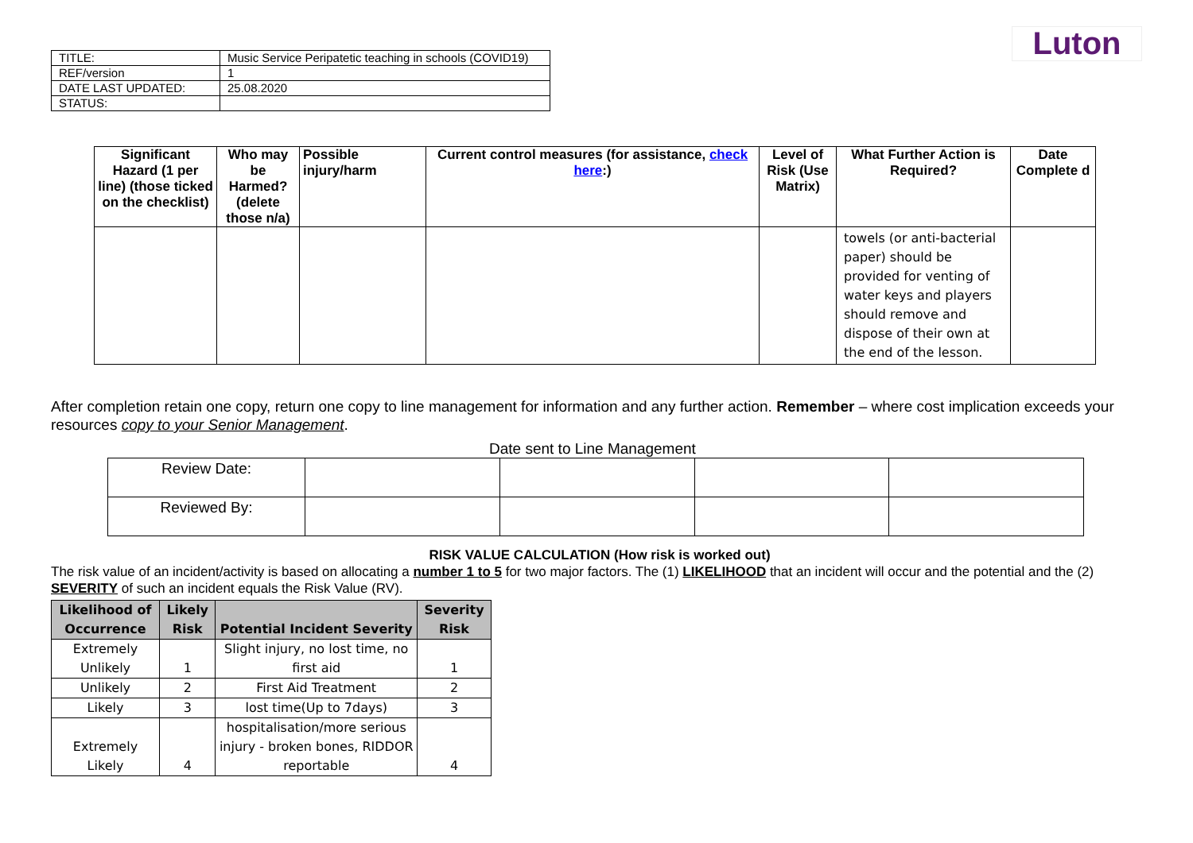Luton
| TITLE: | Music Service Peripatetic teaching in schools (COVID19) |
| REF/version | 1 |
| DATE LAST UPDATED: | 25.08.2020 |
| STATUS: | |
| Significant Hazard (1 per line) (those ticked on the checklist) | Who may be Harmed? (delete those n/a) | Possible injury/harm | Current control measures (for assistance, check here :) | Level of Risk (Use Matrix) | What Further Action is Required? | Date Complete d |
| --- | --- | --- | --- | --- | --- | --- |
| | | | | | towels (or anti-bacterial paper) should be provided for venting of water keys and players should remove and dispose of their own at the end of the lesson. | |
After completion retain one copy, return one copy to line management for information and any further action. Remember – where cost implication exceeds your resources copy to your Senior Management.
Date sent to Line Management
| Review Date: | | | | |
| Reviewed By: | | | | |
RISK VALUE CALCULATION (How risk is worked out)
The risk value of an incident/activity is based on allocating a number 1 to 5 for two major factors. The (1) LIKELIHOOD that an incident will occur and the potential and the (2) SEVERITY of such an incident equals the Risk Value (RV).
| Likelihood of Occurrence | Likely Risk | Potential Incident Severity | Severity Risk |
| --- | --- | --- | --- |
| Extremely Unlikely | 1 | Slight injury, no lost time, no first aid | 1 |
| Unlikely | 2 | First Aid Treatment | 2 |
| Likely | 3 | lost time(Up to 7days) | 3 |
| Extremely Likely | 4 | hospitalisation/more serious injury - broken bones, RIDDOR reportable | 4 |